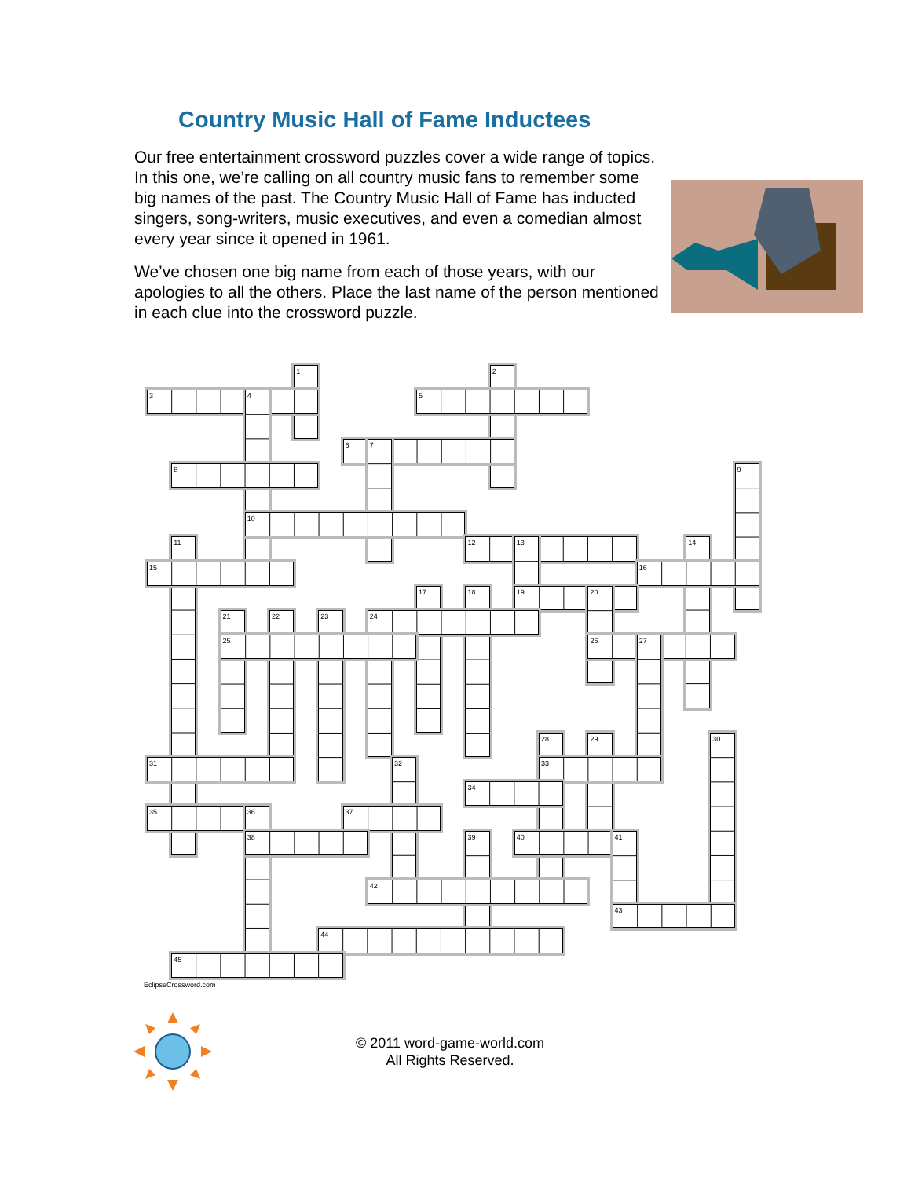Country Music Hall of Fame Inductees
Our free entertainment crossword puzzles cover a wide range of topics. In this one, we’re calling on all country music fans to remember some big names of the past. The Country Music Hall of Fame has inducted singers, song-writers, music executives, and even a comedian almost every year since it opened in 1961.
We’ve chosen one big name from each of those years, with our apologies to all the others. Place the last name of the person mentioned in each clue into the crossword puzzle.
1 2 3 4 5 6 7 8 9 10 11 12 13 14 15 16 17 18 19 20 21 22 23 24 25 26 27 28 29 30 31 32 33 34 35 36 37 38 39 40 41 42 43 44 45
EclipseCrossword.com
© 2011 word-game-world.com
All Rights Reserved.